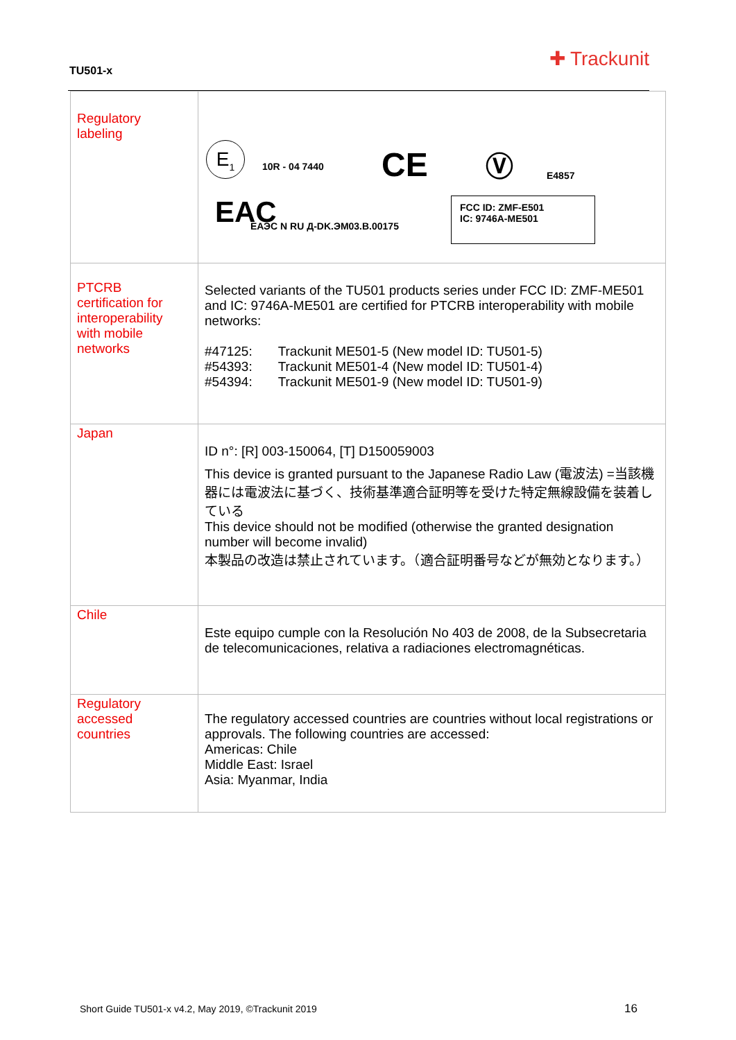TU501-x
✚ Trackunit
| Regulatory labeling | E<sub>1</sub> 10R - 04 7440 CE Ⓥ E4857 EAC ЕАЭС N RU Д-DK.ЭМ03.B.00175 FCC ID: ZMF-E501 IC: 9746A-ME501 |
| PTCRB certification for interoperability with mobile networks | Selected variants of the TU501 products series under FCC ID: ZMF-ME501 and IC: 9746A-ME501 are certified for PTCRB interoperability with mobile networks: #47125: Trackunit ME501-5 (New model ID: TU501-5) #54393: Trackunit ME501-4 (New model ID: TU501-4) #54394: Trackunit ME501-9 (New model ID: TU501-9) |
| Japan | ID n°: [R] 003-150064, [T] D150059003 This device is granted pursuant to the Japanese Radio Law (電波法) =当該機器には電波法に基づく、技術基準適合証明等を受けた特定無線設備を装着している This device should not be modified (otherwise the granted designation number will become invalid) 本製品の改造は禁止されています。（適合証明番号などが無効となります。） |
| Chile | Este equipo cumple con la Resolución No 403 de 2008, de la Subsecretaria de telecomunicaciones, relativa a radiaciones electromagnéticas. |
| Regulatory accessed countries | The regulatory accessed countries are countries without local registrations or approvals. The following countries are accessed: Americas: Chile Middle East: Israel Asia: Myanmar, India |
Short Guide TU501-x v4.2, May 2019, ©Trackunit 2019
16